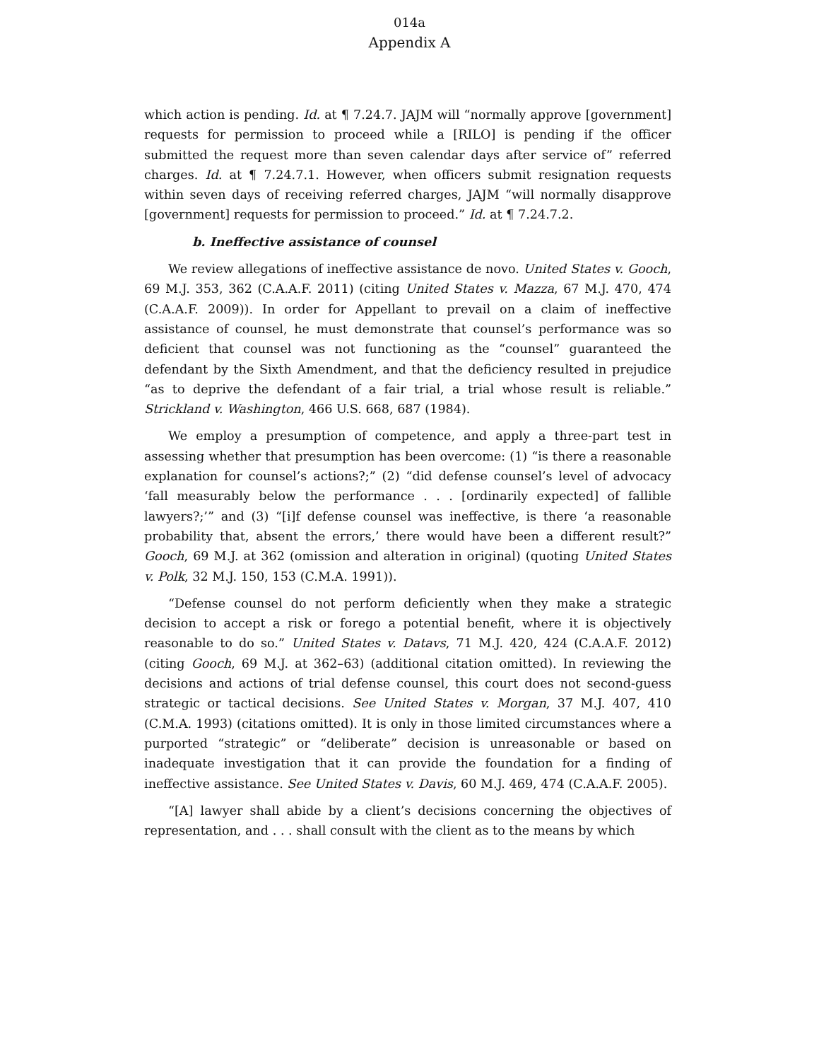014a
Appendix A
which action is pending. Id. at ¶ 7.24.7. JAJM will “normally approve [government] requests for permission to proceed while a [RILO] is pending if the officer submitted the request more than seven calendar days after service of” referred charges. Id. at ¶ 7.24.7.1. However, when officers submit resignation requests within seven days of receiving referred charges, JAJM “will normally disapprove [government] requests for permission to proceed.” Id. at ¶ 7.24.7.2.
b. Ineffective assistance of counsel
We review allegations of ineffective assistance de novo. United States v. Gooch, 69 M.J. 353, 362 (C.A.A.F. 2011) (citing United States v. Mazza, 67 M.J. 470, 474 (C.A.A.F. 2009)). In order for Appellant to prevail on a claim of ineffective assistance of counsel, he must demonstrate that counsel’s performance was so deficient that counsel was not functioning as the “counsel” guaranteed the defendant by the Sixth Amendment, and that the deficiency resulted in prejudice “as to deprive the defendant of a fair trial, a trial whose result is reliable.” Strickland v. Washington, 466 U.S. 668, 687 (1984).
We employ a presumption of competence, and apply a three-part test in assessing whether that presumption has been overcome: (1) “is there a reasonable explanation for counsel’s actions?;” (2) “did defense counsel’s level of advocacy ‘fall measurably below the performance . . . [ordinarily expected] of fallible lawyers?;’” and (3) “[i]f defense counsel was ineffective, is there ‘a reasonable probability that, absent the errors,’ there would have been a different result?” Gooch, 69 M.J. at 362 (omission and alteration in original) (quoting United States v. Polk, 32 M.J. 150, 153 (C.M.A. 1991)).
“Defense counsel do not perform deficiently when they make a strategic decision to accept a risk or forego a potential benefit, where it is objectively reasonable to do so.” United States v. Datavs, 71 M.J. 420, 424 (C.A.A.F. 2012) (citing Gooch, 69 M.J. at 362–63) (additional citation omitted). In reviewing the decisions and actions of trial defense counsel, this court does not second-guess strategic or tactical decisions. See United States v. Morgan, 37 M.J. 407, 410 (C.M.A. 1993) (citations omitted). It is only in those limited circumstances where a purported “strategic” or “deliberate” decision is unreasonable or based on inadequate investigation that it can provide the foundation for a finding of ineffective assistance. See United States v. Davis, 60 M.J. 469, 474 (C.A.A.F. 2005).
“[A] lawyer shall abide by a client’s decisions concerning the objectives of representation, and . . . shall consult with the client as to the means by which